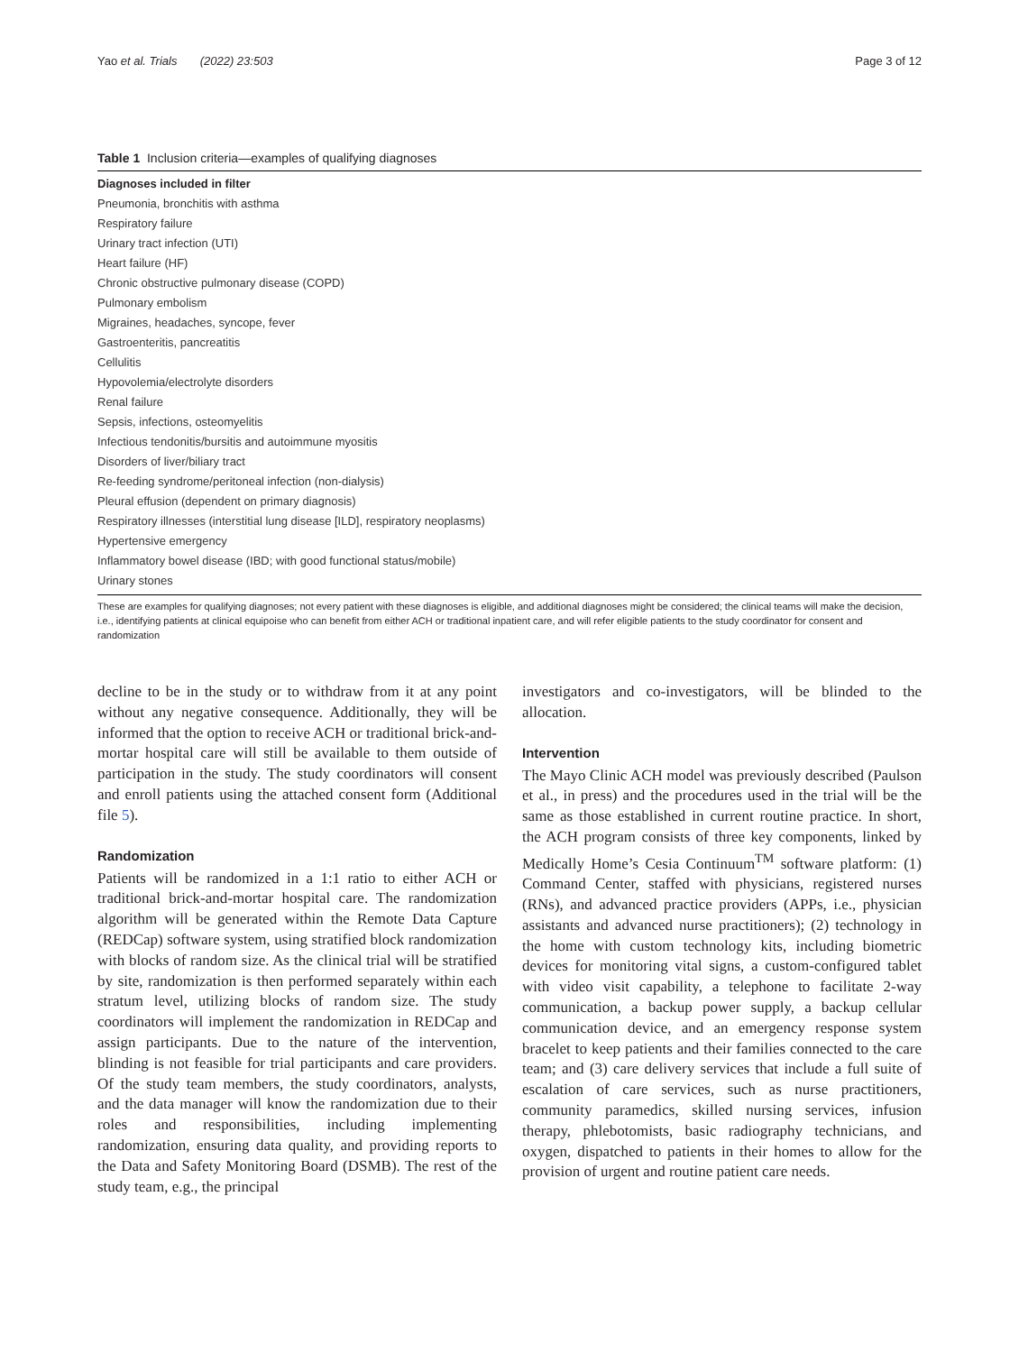Yao et al. Trials (2022) 23:503 Page 3 of 12
Table 1 Inclusion criteria—examples of qualifying diagnoses
| Diagnoses included in filter |
| --- |
| Pneumonia, bronchitis with asthma |
| Respiratory failure |
| Urinary tract infection (UTI) |
| Heart failure (HF) |
| Chronic obstructive pulmonary disease (COPD) |
| Pulmonary embolism |
| Migraines, headaches, syncope, fever |
| Gastroenteritis, pancreatitis |
| Cellulitis |
| Hypovolemia/electrolyte disorders |
| Renal failure |
| Sepsis, infections, osteomyelitis |
| Infectious tendonitis/bursitis and autoimmune myositis |
| Disorders of liver/biliary tract |
| Re-feeding syndrome/peritoneal infection (non-dialysis) |
| Pleural effusion (dependent on primary diagnosis) |
| Respiratory illnesses (interstitial lung disease [ILD], respiratory neoplasms) |
| Hypertensive emergency |
| Inflammatory bowel disease (IBD; with good functional status/mobile) |
| Urinary stones |
These are examples for qualifying diagnoses; not every patient with these diagnoses is eligible, and additional diagnoses might be considered; the clinical teams will make the decision, i.e., identifying patients at clinical equipoise who can benefit from either ACH or traditional inpatient care, and will refer eligible patients to the study coordinator for consent and randomization
decline to be in the study or to withdraw from it at any point without any negative consequence. Additionally, they will be informed that the option to receive ACH or traditional brick-and-mortar hospital care will still be available to them outside of participation in the study. The study coordinators will consent and enroll patients using the attached consent form (Additional file 5).
Randomization
Patients will be randomized in a 1:1 ratio to either ACH or traditional brick-and-mortar hospital care. The randomization algorithm will be generated within the Remote Data Capture (REDCap) software system, using stratified block randomization with blocks of random size. As the clinical trial will be stratified by site, randomization is then performed separately within each stratum level, utilizing blocks of random size. The study coordinators will implement the randomization in REDCap and assign participants. Due to the nature of the intervention, blinding is not feasible for trial participants and care providers. Of the study team members, the study coordinators, analysts, and the data manager will know the randomization due to their roles and responsibilities, including implementing randomization, ensuring data quality, and providing reports to the Data and Safety Monitoring Board (DSMB). The rest of the study team, e.g., the principal
investigators and co-investigators, will be blinded to the allocation.
Intervention
The Mayo Clinic ACH model was previously described (Paulson et al., in press) and the procedures used in the trial will be the same as those established in current routine practice. In short, the ACH program consists of three key components, linked by Medically Home’s Cesia Continuum<sup>TM</sup> software platform: (1) Command Center, staffed with physicians, registered nurses (RNs), and advanced practice providers (APPs, i.e., physician assistants and advanced nurse practitioners); (2) technology in the home with custom technology kits, including biometric devices for monitoring vital signs, a custom-configured tablet with video visit capability, a telephone to facilitate 2-way communication, a backup power supply, a backup cellular communication device, and an emergency response system bracelet to keep patients and their families connected to the care team; and (3) care delivery services that include a full suite of escalation of care services, such as nurse practitioners, community paramedics, skilled nursing services, infusion therapy, phlebotomists, basic radiography technicians, and oxygen, dispatched to patients in their homes to allow for the provision of urgent and routine patient care needs.